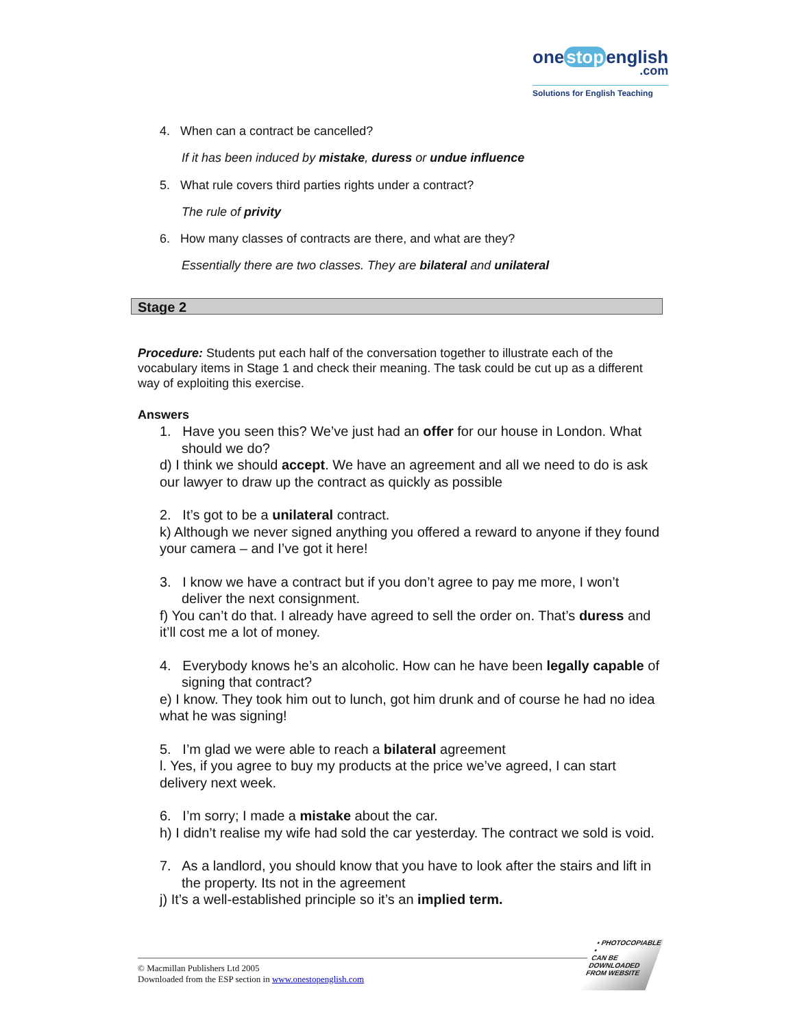one stop english
.com
Solutions for English Teaching
4. When can a contract be cancelled?
If it has been induced by mistake, duress or undue influence
5. What rule covers third parties rights under a contract?
The rule of privity
6. How many classes of contracts are there, and what are they?
Essentially there are two classes. They are bilateral and unilateral
Stage 2
Procedure: Students put each half of the conversation together to illustrate each of the vocabulary items in Stage 1 and check their meaning. The task could be cut up as a different way of exploiting this exercise.
Answers
1. Have you seen this? We’ve just had an offer for our house in London. What should we do?
d) I think we should accept. We have an agreement and all we need to do is ask our lawyer to draw up the contract as quickly as possible
2. It’s got to be a unilateral contract.
k) Although we never signed anything you offered a reward to anyone if they found your camera – and I’ve got it here!
3. I know we have a contract but if you don’t agree to pay me more, I won’t deliver the next consignment.
f) You can’t do that. I already have agreed to sell the order on. That’s duress and it’ll cost me a lot of money.
4. Everybody knows he’s an alcoholic. How can he have been legally capable of signing that contract?
e) I know. They took him out to lunch, got him drunk and of course he had no idea what he was signing!
5. I’m glad we were able to reach a bilateral agreement
l. Yes, if you agree to buy my products at the price we’ve agreed, I can start delivery next week.
6. I’m sorry; I made a mistake about the car.
h) I didn’t realise my wife had sold the car yesterday. The contract we sold is void.
7. As a landlord, you should know that you have to look after the stairs and lift in the property. Its not in the agreement
j) It’s a well-established principle so it’s an implied term.
© Macmillan Publishers Ltd 2005
Downloaded from the ESP section in www.onestopenglish.com
• PHOTOCOPIABLE •
CAN BE DOWNLOADED FROM WEBSITE